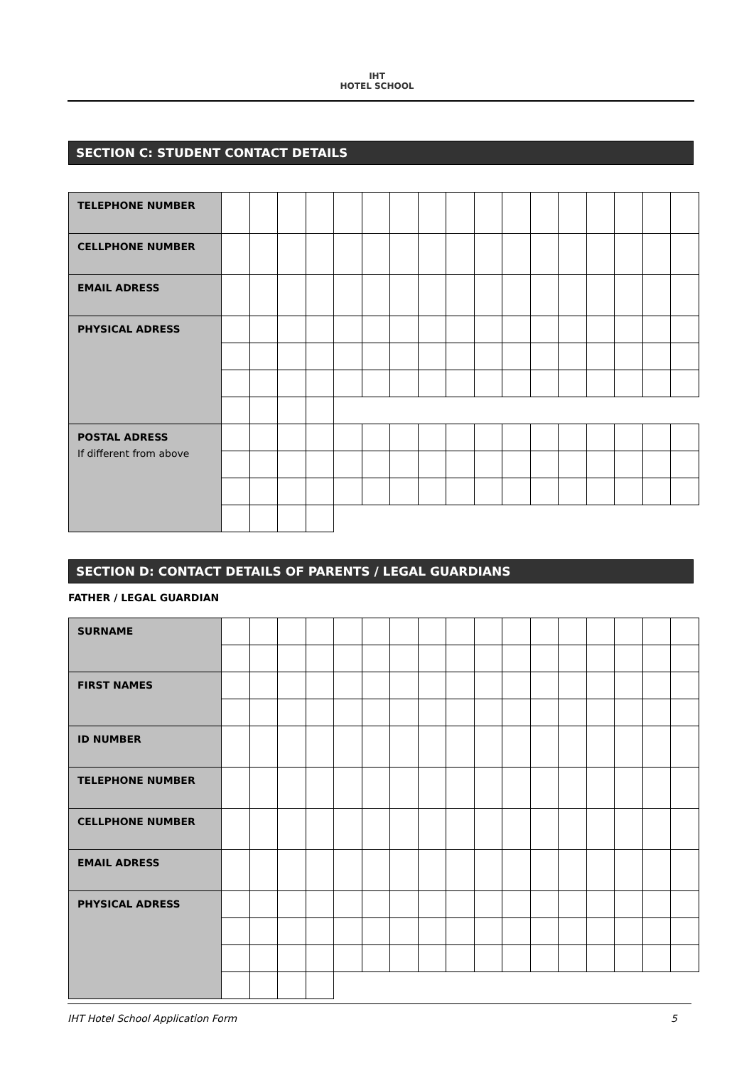IHT
HOTEL SCHOOL
SECTION C: STUDENT CONTACT DETAILS
| TELEPHONE NUMBER | | | | | | | | | | | | | | | | | |
| CELLPHONE NUMBER | | | | | | | | | | | | | | | | | |
| EMAIL ADRESS | | | | | | | | | | | | | | | | | |
| PHYSICAL ADRESS | | | | | | | | | | | | | | | | | |
| POSTAL ADRESS If different from above | | | | | | | | | | | | | | | | | |
SECTION D: CONTACT DETAILS OF PARENTS / LEGAL GUARDIANS
FATHER / LEGAL GUARDIAN
| SURNAME | | | | | | | | | | | | | | | | | |
| FIRST NAMES | | | | | | | | | | | | | | | | | |
| ID NUMBER | | | | | | | | | | | | | | | | | |
| TELEPHONE NUMBER | | | | | | | | | | | | | | | | | |
| CELLPHONE NUMBER | | | | | | | | | | | | | | | | | |
| EMAIL ADRESS | | | | | | | | | | | | | | | | | |
| PHYSICAL ADRESS | | | | | | | | | | | | | | | | | |
IHT Hotel School Application Form 5